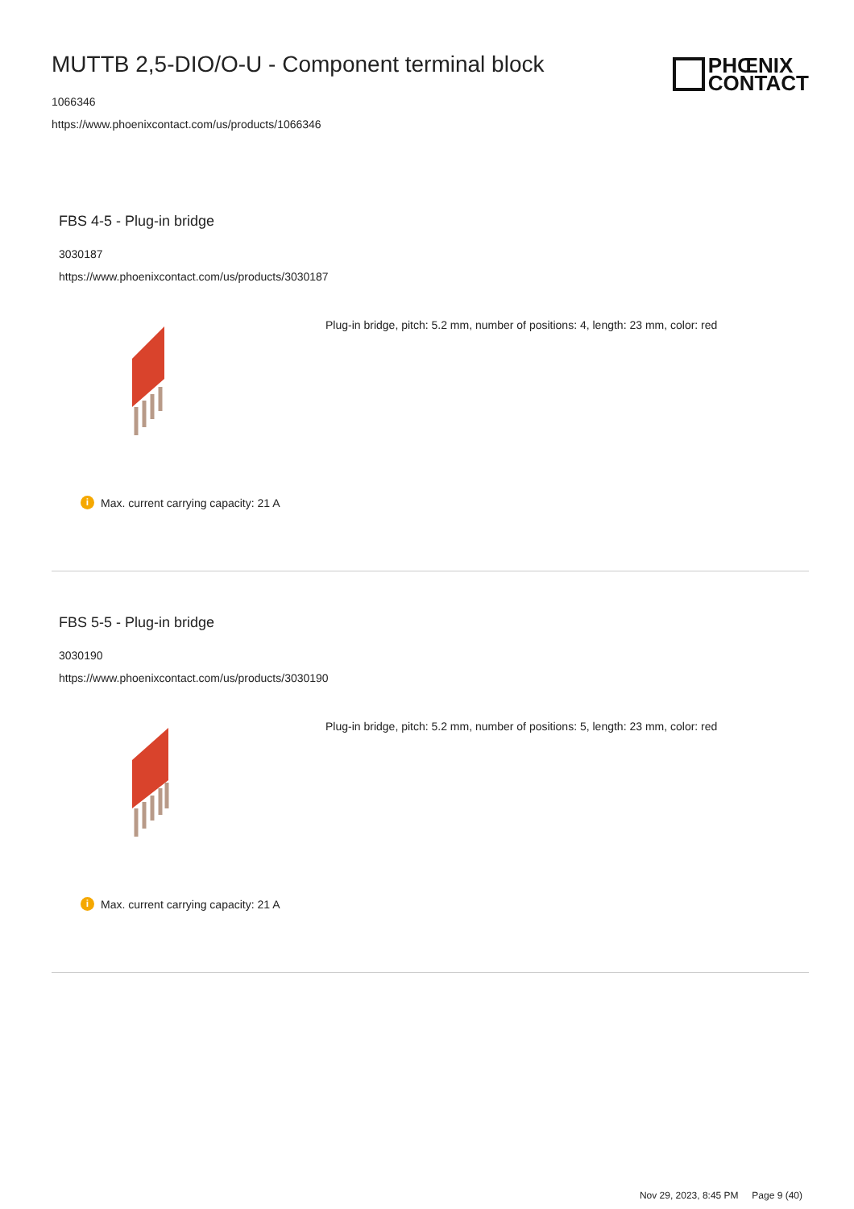MUTTB 2,5-DIO/O-U - Component terminal block
1066346
https://www.phoenixcontact.com/us/products/1066346
PHŒNIX
CONTACT
FBS 4-5 - Plug-in bridge
3030187
https://www.phoenixcontact.com/us/products/3030187
Plug-in bridge, pitch: 5.2 mm, number of positions: 4, length: 23 mm, color: red
i Max. current carrying capacity: 21 A
FBS 5-5 - Plug-in bridge
3030190
https://www.phoenixcontact.com/us/products/3030190
Plug-in bridge, pitch: 5.2 mm, number of positions: 5, length: 23 mm, color: red
i Max. current carrying capacity: 21 A
Nov 29, 2023, 8:45 PM Page 9 (40)